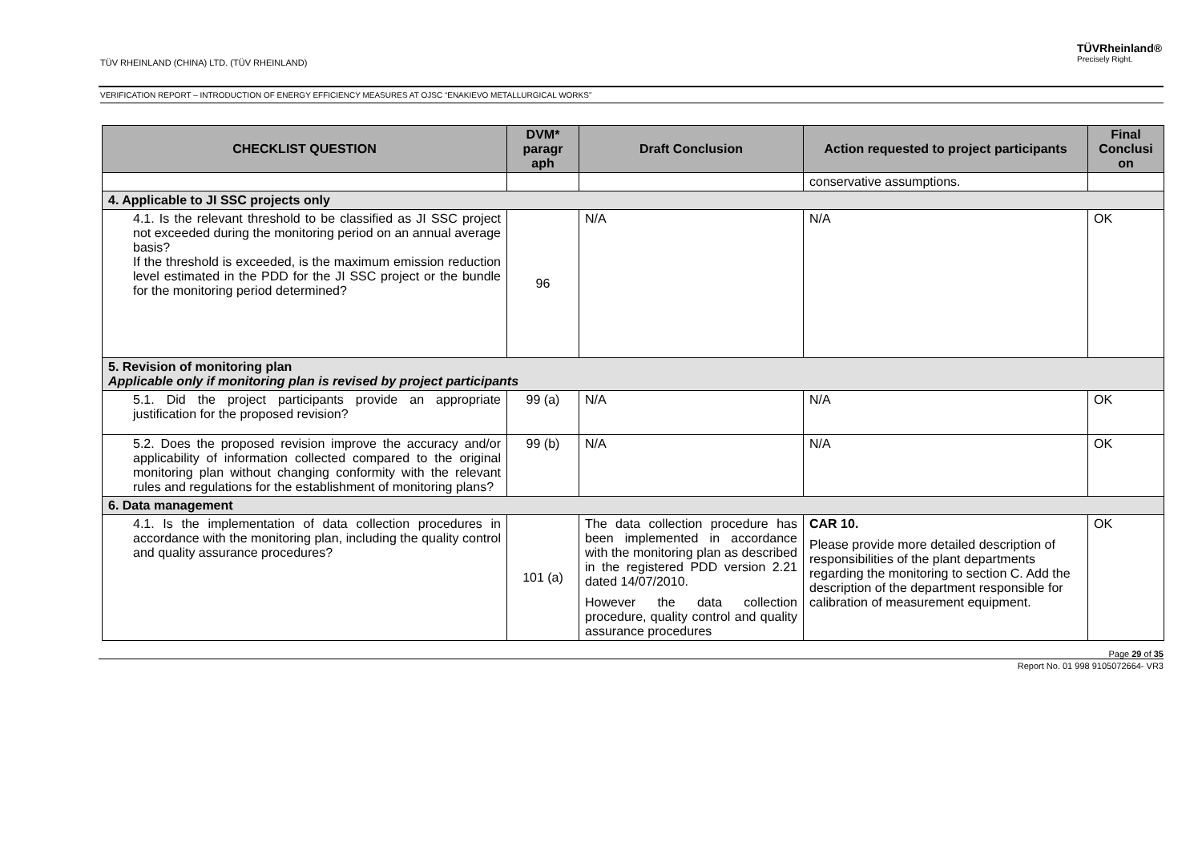TÜV RHEINLAND (CHINA) LTD. (TÜV RHEINLAND)
TÜVRheinland®
Precisely Right.
VERIFICATION REPORT – INTRODUCTION OF ENERGY EFFICIENCY MEASURES AT OJSC “ENAKIEVO METALLURGICAL WORKS”
| CHECKLIST QUESTION | DVM* paragr aph | Draft Conclusion | Action requested to project participants | Final Conclusi on |
| --- | --- | --- | --- | --- |
| | | | conservative assumptions. | |
| 4. Applicable to JI SSC projects only | | | | |
| 4.1. Is the relevant threshold to be classified as JI SSC project not exceeded during the monitoring period on an annual average basis? If the threshold is exceeded, is the maximum emission reduction level estimated in the PDD for the JI SSC project or the bundle for the monitoring period determined? | 96 | N/A | N/A | OK |
| 5. Revision of monitoring plan Applicable only if monitoring plan is revised by project participants | | | | |
| 5.1. Did the project participants provide an appropriate justification for the proposed revision? | 99 (a) | N/A | N/A | OK |
| 5.2. Does the proposed revision improve the accuracy and/or applicability of information collected compared to the original monitoring plan without changing conformity with the relevant rules and regulations for the establishment of monitoring plans? | 99 (b) | N/A | N/A | OK |
| 6. Data management | | | | |
| 4.1. Is the implementation of data collection procedures in accordance with the monitoring plan, including the quality control and quality assurance procedures? | 101 (a) | The data collection procedure has been implemented in accordance with the monitoring plan as described in the registered PDD version 2.21 dated 14/07/2010. However the data collection procedure, quality control and quality assurance procedures | CAR 10. Please provide more detailed description of responsibilities of the plant departments regarding the monitoring to section C. Add the description of the department responsible for calibration of measurement equipment. | OK |
Page 29 of 35
Report No. 01 998 9105072664- VR3